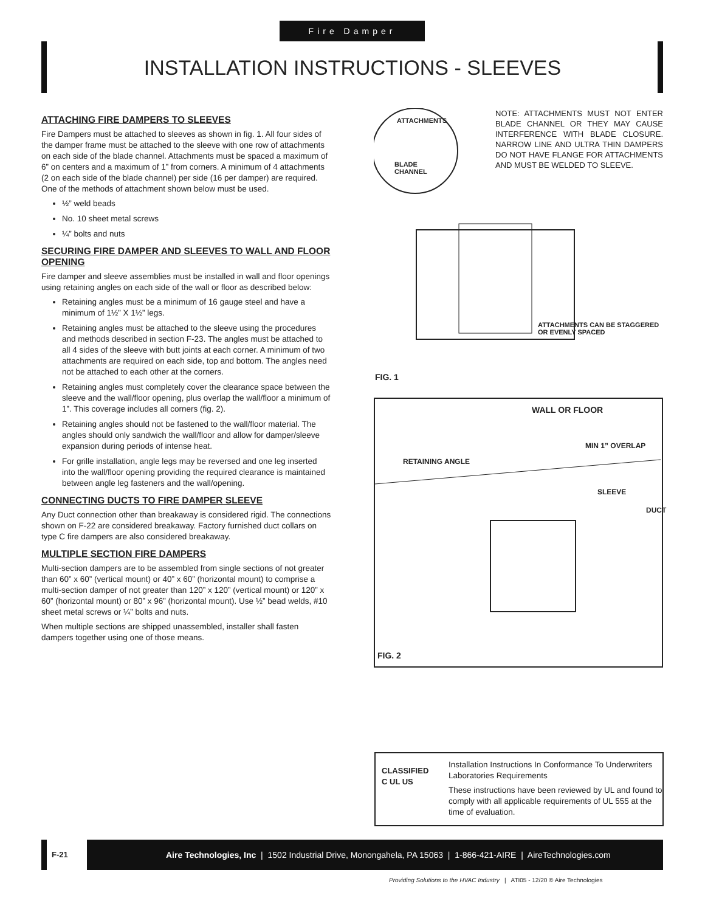Fire Damper
INSTALLATION INSTRUCTIONS - SLEEVES
ATTACHING FIRE DAMPERS TO SLEEVES
Fire Dampers must be attached to sleeves as shown in fig. 1. All four sides of the damper frame must be attached to the sleeve with one row of attachments on each side of the blade channel. Attachments must be spaced a maximum of 6” on centers and a maximum of 1” from corners. A minimum of 4 attachments (2 on each side of the blade channel) per side (16 per damper) are required. One of the methods of attachment shown below must be used.
½” weld beads
No. 10 sheet metal screws
¼” bolts and nuts
SECURING FIRE DAMPER AND SLEEVES TO WALL AND FLOOR OPENING
Fire damper and sleeve assemblies must be installed in wall and floor openings using retaining angles on each side of the wall or floor as described below:
Retaining angles must be a minimum of 16 gauge steel and have a minimum of 1½” X 1½” legs.
Retaining angles must be attached to the sleeve using the procedures and methods described in section F-23. The angles must be attached to all 4 sides of the sleeve with butt joints at each corner. A minimum of two attachments are required on each side, top and bottom. The angles need not be attached to each other at the corners.
Retaining angles must completely cover the clearance space between the sleeve and the wall/floor opening, plus overlap the wall/floor a minimum of 1”. This coverage includes all corners (fig. 2).
Retaining angles should not be fastened to the wall/floor material. The angles should only sandwich the wall/floor and allow for damper/sleeve expansion during periods of intense heat.
For grille installation, angle legs may be reversed and one leg inserted into the wall/floor opening providing the required clearance is maintained between angle leg fasteners and the wall/opening.
CONNECTING DUCTS TO FIRE DAMPER SLEEVE
Any Duct connection other than breakaway is considered rigid. The connections shown on F-22 are considered breakaway. Factory furnished duct collars on type C fire dampers are also considered breakaway.
MULTIPLE SECTION FIRE DAMPERS
Multi-section dampers are to be assembled from single sections of not greater than 60” x 60” (vertical mount) or 40” x 60” (horizontal mount) to comprise a multi-section damper of not greater than 120” x 120” (vertical mount) or 120” x 60” (horizontal mount) or 80” x 96” (horizontal mount). Use ½” bead welds, #10 sheet metal screws or ¼” bolts and nuts.
When multiple sections are shipped unassembled, installer shall fasten dampers together using one of those means.
ATTACHMENTS
BLADE
CHANNEL
NOTE: ATTACHMENTS MUST NOT ENTER BLADE CHANNEL OR THEY MAY CAUSE INTERFERENCE WITH BLADE CLOSURE. NARROW LINE AND ULTRA THIN DAMPERS DO NOT HAVE FLANGE FOR ATTACHMENTS AND MUST BE WELDED TO SLEEVE.
ATTACHMENTS CAN BE STAGGERED OR EVENLY SPACED
FIG. 1
WALL OR FLOOR
RETAINING ANGLE
MIN 1” OVERLAP
SLEEVE
DUCT
FIG. 2
CLASSIFIED
C UL US
Installation Instructions In Conformance To Underwriters Laboratories Requirements
These instructions have been reviewed by UL and found to comply with all applicable requirements of UL 555 at the time of evaluation.
F-21
Aire Technologies, Inc | 1502 Industrial Drive, Monongahela, PA 15063 | 1-866-421-AIRE | AireTechnologies.com
Providing Solutions to the HVAC Industry | ATI05 - 12/20 © Aire Technologies